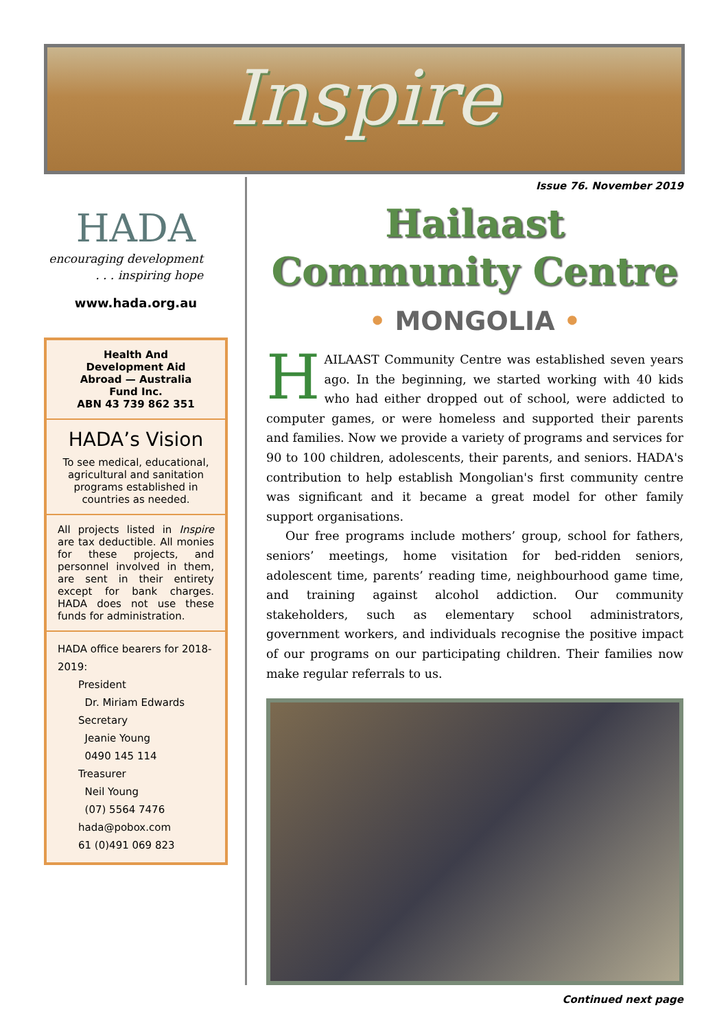Inspire
HADA
encouraging development
. . . inspiring hope
www.hada.org.au
Health And
Development Aid
Abroad — Australia
Fund Inc.
ABN 43 739 862 351
HADA’s Vision
To see medical, educational, agricultural and sanitation programs established in countries as needed.
All projects listed in Inspire are tax deductible. All monies for these projects, and personnel involved in them, are sent in their entirety except for bank charges. HADA does not use these funds for administration.
HADA office bearers for 2018-2019:
President
Dr. Miriam Edwards
Secretary
Jeanie Young
0490 145 114
Treasurer
Neil Young
(07) 5564 7476
hada@pobox.com
61 (0)491 069 823
Issue 76. November 2019
Hailaast
Community Centre
• MONGOLIA •
HAILAAST Community Centre was established seven years ago. In the beginning, we started working with 40 kids who had either dropped out of school, were addicted to computer games, or were homeless and supported their parents and families. Now we provide a variety of programs and services for 90 to 100 children, adolescents, their parents, and seniors. HADA's contribution to help establish Mongolian's first community centre was significant and it became a great model for other family support organisations.
Our free programs include mothers’ group, school for fathers, seniors’ meetings, home visitation for bed-ridden seniors, adolescent time, parents’ reading time, neighbourhood game time, and training against alcohol addiction. Our community stakeholders, such as elementary school administrators, government workers, and individuals recognise the positive impact of our programs on our participating children. Their families now make regular referrals to us.
Continued next page